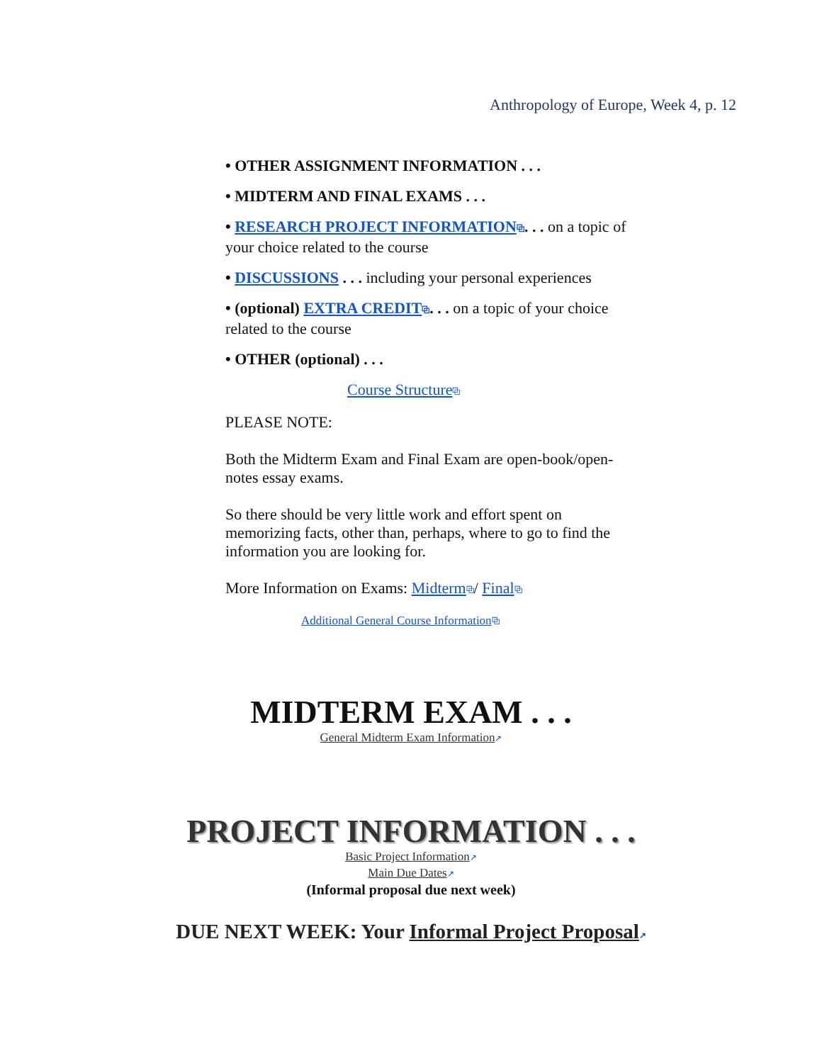Anthropology of Europe, Week 4, p. 12
• OTHER ASSIGNMENT INFORMATION . . .
• MIDTERM AND FINAL EXAMS . . .
• RESEARCH PROJECT INFORMATION⧉. . . on a topic of your choice related to the course
• DISCUSSIONS . . . including your personal experiences
• (optional) EXTRA CREDIT⧉. . . on a topic of your choice related to the course
• OTHER (optional) . . .
Course Structure⧉
PLEASE NOTE:
Both the Midterm Exam and Final Exam are open-book/open-notes essay exams.
So there should be very little work and effort spent on memorizing facts, other than, perhaps, where to go to find the information you are looking for.
More Information on Exams: Midterm⧉/ Final⧉
Additional General Course Information⧉
MIDTERM EXAM . . .
General Midterm Exam Information↗
PROJECT INFORMATION . . .
Basic Project Information↗
Main Due Dates↗
(Informal proposal due next week)
DUE NEXT WEEK: Your Informal Project Proposal↗